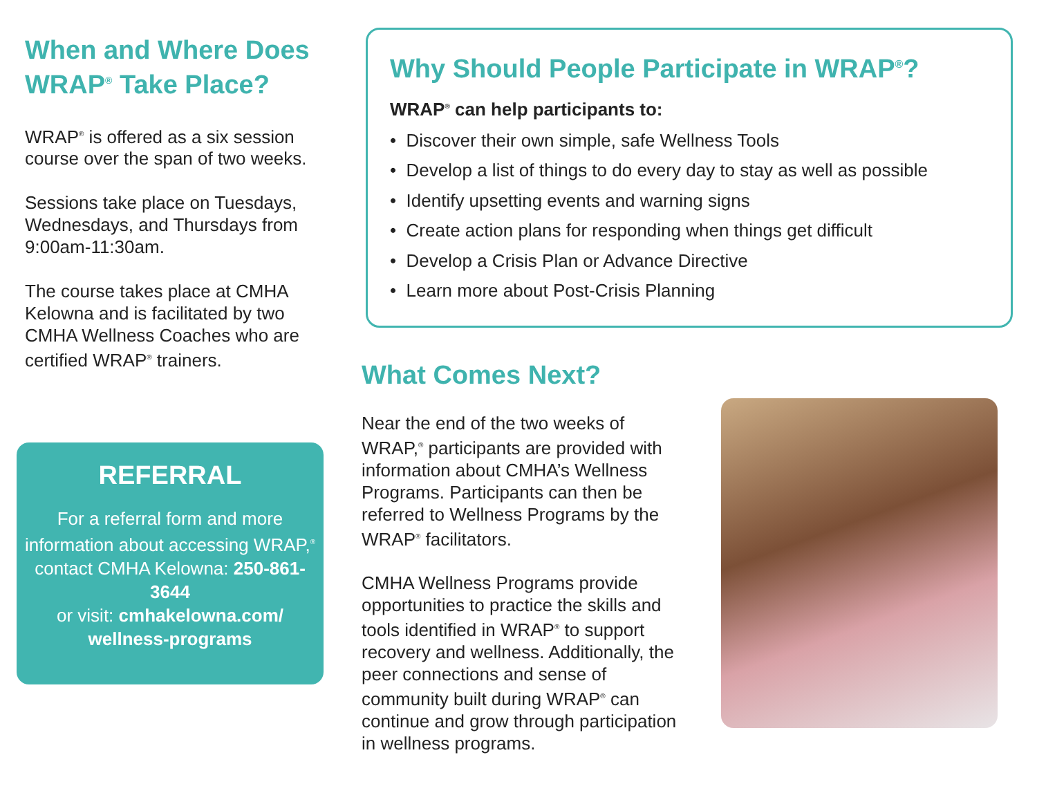When and Where Does WRAP<sup>®</sup> Take Place?
WRAP<sup>®</sup> is offered as a six session course over the span of two weeks.
Sessions take place on Tuesdays, Wednesdays, and Thursdays from 9:00am-11:30am.
The course takes place at CMHA Kelowna and is facilitated by two CMHA Wellness Coaches who are certified WRAP<sup>®</sup> trainers.
REFERRAL
For a referral form and more information about accessing WRAP,<sup>®</sup> contact CMHA Kelowna: 250-861-3644
or visit: cmhakelowna.com/ wellness-programs
Why Should People Participate in WRAP<sup>®</sup>?
WRAP<sup>®</sup> can help participants to:
• Discover their own simple, safe Wellness Tools
• Develop a list of things to do every day to stay as well as possible
• Identify upsetting events and warning signs
• Create action plans for responding when things get difficult
• Develop a Crisis Plan or Advance Directive
• Learn more about Post-Crisis Planning
What Comes Next?
Near the end of the two weeks of WRAP,<sup>®</sup> participants are provided with information about CMHA’s Wellness Programs. Participants can then be referred to Wellness Programs by the WRAP<sup>®</sup> facilitators.
CMHA Wellness Programs provide opportunities to practice the skills and tools identified in WRAP<sup>®</sup> to support recovery and wellness. Additionally, the peer connections and sense of community built during WRAP<sup>®</sup> can continue and grow through participation in wellness programs.